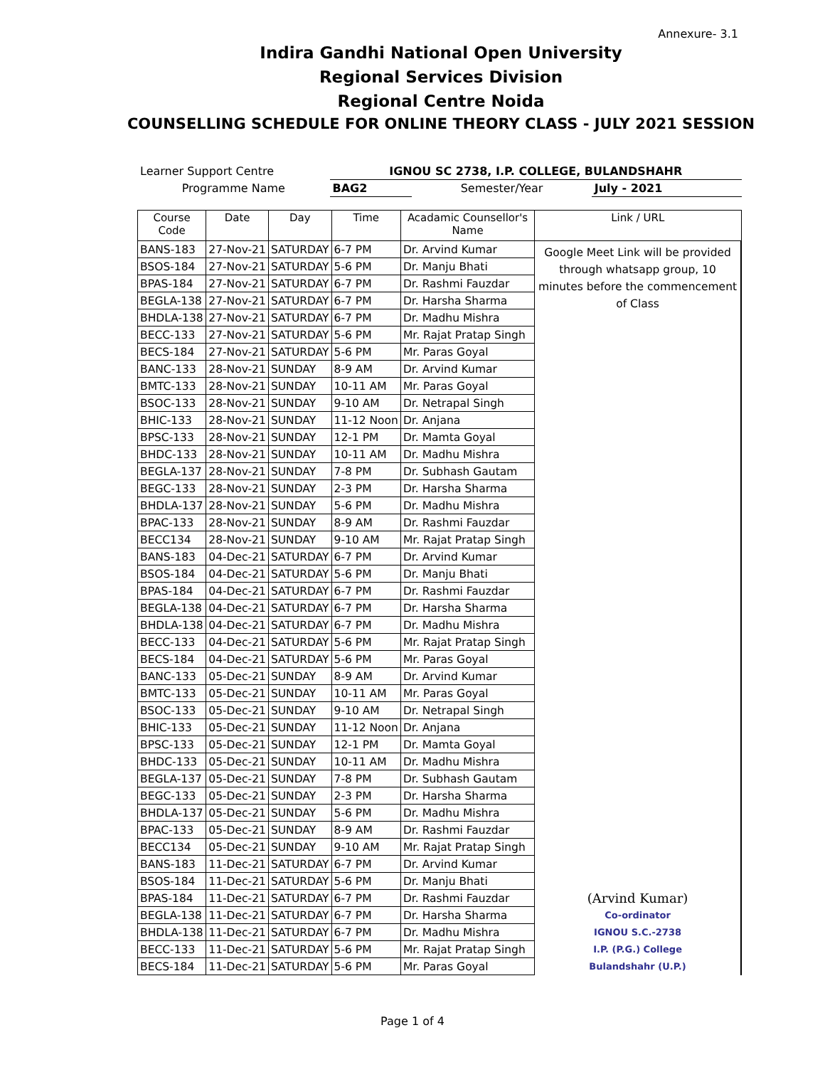Annexure- 3.1
Indira Gandhi National Open University
Regional Services Division
Regional Centre Noida
COUNSELLING SCHEDULE FOR ONLINE THEORY CLASS - JULY 2021 SESSION
| Learner Support Centre | IGNOU SC 2738, I.P. COLLEGE, BULANDSHAHR | | |
| Programme Name | BAG2 | Semester/Year | July - 2021 |
| Course Code | Date | Day | Time | Acadamic Counsellor's Name | Link / URL |
| --- | --- | --- | --- | --- | --- |
| BANS-183 | 27-Nov-21 | SATURDAY | 6-7 PM | Dr. Arvind Kumar | Google Meet Link will be provided through whatsapp group, 10 minutes before the commencement of Class |
| BSOS-184 | 27-Nov-21 | SATURDAY | 5-6 PM | Dr. Manju Bhati | |
| BPAS-184 | 27-Nov-21 | SATURDAY | 6-7 PM | Dr. Rashmi Fauzdar | |
| BEGLA-138 | 27-Nov-21 | SATURDAY | 6-7 PM | Dr. Harsha Sharma | |
| BHDLA-138 | 27-Nov-21 | SATURDAY | 6-7 PM | Dr. Madhu Mishra | |
| BECC-133 | 27-Nov-21 | SATURDAY | 5-6 PM | Mr. Rajat Pratap Singh | |
| BECS-184 | 27-Nov-21 | SATURDAY | 5-6 PM | Mr. Paras Goyal | |
| BANC-133 | 28-Nov-21 | SUNDAY | 8-9 AM | Dr. Arvind Kumar | |
| BMTC-133 | 28-Nov-21 | SUNDAY | 10-11 AM | Mr. Paras Goyal | |
| BSOC-133 | 28-Nov-21 | SUNDAY | 9-10 AM | Dr. Netrapal Singh | |
| BHIC-133 | 28-Nov-21 | SUNDAY | 11-12 Noon | Dr. Anjana | |
| BPSC-133 | 28-Nov-21 | SUNDAY | 12-1 PM | Dr. Mamta Goyal | |
| BHDC-133 | 28-Nov-21 | SUNDAY | 10-11 AM | Dr. Madhu Mishra | |
| BEGLA-137 | 28-Nov-21 | SUNDAY | 7-8 PM | Dr. Subhash Gautam | |
| BEGC-133 | 28-Nov-21 | SUNDAY | 2-3 PM | Dr. Harsha Sharma | |
| BHDLA-137 | 28-Nov-21 | SUNDAY | 5-6 PM | Dr. Madhu Mishra | |
| BPAC-133 | 28-Nov-21 | SUNDAY | 8-9 AM | Dr. Rashmi Fauzdar | |
| BECC134 | 28-Nov-21 | SUNDAY | 9-10 AM | Mr. Rajat Pratap Singh | |
| BANS-183 | 04-Dec-21 | SATURDAY | 6-7 PM | Dr. Arvind Kumar | |
| BSOS-184 | 04-Dec-21 | SATURDAY | 5-6 PM | Dr. Manju Bhati | |
| BPAS-184 | 04-Dec-21 | SATURDAY | 6-7 PM | Dr. Rashmi Fauzdar | |
| BEGLA-138 | 04-Dec-21 | SATURDAY | 6-7 PM | Dr. Harsha Sharma | |
| BHDLA-138 | 04-Dec-21 | SATURDAY | 6-7 PM | Dr. Madhu Mishra | |
| BECC-133 | 04-Dec-21 | SATURDAY | 5-6 PM | Mr. Rajat Pratap Singh | |
| BECS-184 | 04-Dec-21 | SATURDAY | 5-6 PM | Mr. Paras Goyal | |
| BANC-133 | 05-Dec-21 | SUNDAY | 8-9 AM | Dr. Arvind Kumar | |
| BMTC-133 | 05-Dec-21 | SUNDAY | 10-11 AM | Mr. Paras Goyal | |
| BSOC-133 | 05-Dec-21 | SUNDAY | 9-10 AM | Dr. Netrapal Singh | |
| BHIC-133 | 05-Dec-21 | SUNDAY | 11-12 Noon | Dr. Anjana | |
| BPSC-133 | 05-Dec-21 | SUNDAY | 12-1 PM | Dr. Mamta Goyal | |
| BHDC-133 | 05-Dec-21 | SUNDAY | 10-11 AM | Dr. Madhu Mishra | |
| BEGLA-137 | 05-Dec-21 | SUNDAY | 7-8 PM | Dr. Subhash Gautam | |
| BEGC-133 | 05-Dec-21 | SUNDAY | 2-3 PM | Dr. Harsha Sharma | |
| BHDLA-137 | 05-Dec-21 | SUNDAY | 5-6 PM | Dr. Madhu Mishra | |
| BPAC-133 | 05-Dec-21 | SUNDAY | 8-9 AM | Dr. Rashmi Fauzdar | |
| BECC134 | 05-Dec-21 | SUNDAY | 9-10 AM | Mr. Rajat Pratap Singh | |
| BANS-183 | 11-Dec-21 | SATURDAY | 6-7 PM | Dr. Arvind Kumar | (Arvind Kumar) Co-ordinator IGNOU S.C.-2738 I.P. (P.G.) College Bulandshahr (U.P.) |
| BSOS-184 | 11-Dec-21 | SATURDAY | 5-6 PM | Dr. Manju Bhati | |
| BPAS-184 | 11-Dec-21 | SATURDAY | 6-7 PM | Dr. Rashmi Fauzdar | |
| BEGLA-138 | 11-Dec-21 | SATURDAY | 6-7 PM | Dr. Harsha Sharma | |
| BHDLA-138 | 11-Dec-21 | SATURDAY | 6-7 PM | Dr. Madhu Mishra | |
| BECC-133 | 11-Dec-21 | SATURDAY | 5-6 PM | Mr. Rajat Pratap Singh | |
| BECS-184 | 11-Dec-21 | SATURDAY | 5-6 PM | Mr. Paras Goyal | |
Page 1 of 4